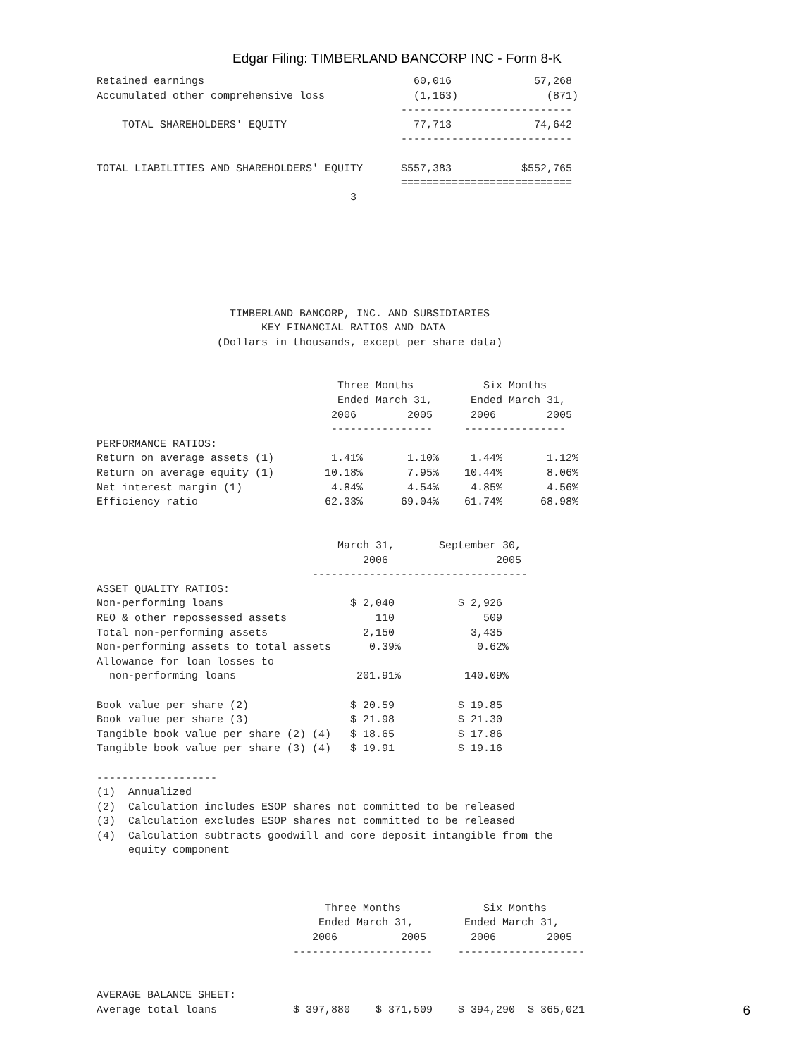Edgar Filing: TIMBERLAND BANCORP INC - Form 8-K
Retained earnings                                 60,016             57,268
Accumulated other comprehensive loss              (1,163)              (871)
                                                ---------------------------
    TOTAL SHAREHOLDERS' EQUITY                    77,713             74,642
                                                ---------------------------

TOTAL LIABILITIES AND SHAREHOLDERS' EQUITY      $557,383           $552,765
                                                ===========================
                                        3







                     TIMBERLAND BANCORP, INC. AND SUBSIDIARIES
                          KEY FINANCIAL RATIOS AND DATA
                   (Dollars in thousands, except per share data)


                                      Three Months           Six Months
                                      Ended March 31,      Ended March 31,
                                     2006        2005      2006        2005
                                     ----------------     ----------------
PERFORMANCE RATIOS:
Return on average assets (1)         1.41%       1.10%     1.44%       1.12%
Return on average equity (1)        10.18%       7.95%    10.44%       8.06%
Net interest margin (1)              4.84%       4.54%     4.85%       4.56%
Efficiency ratio                    62.33%      69.04%    61.74%      68.98%


                                      March 31,       September 30,
                                          2006                 2005
                                  ----------------------------------
ASSET QUALITY RATIOS:
Non-performing loans                    $ 2,040          $ 2,926
REO & other repossessed assets              110              509
Total non-performing assets               2,150            3,435
Non-performing assets to total assets      0.39%            0.62%
Allowance for loan losses to
  non-performing loans                   201.91%          140.09%

Book value per share (2)                $ 20.59          $ 19.85
Book value per share (3)                $ 21.98          $ 21.30
Tangible book value per share (2) (4)   $ 18.65          $ 17.86
Tangible book value per share (3) (4)   $ 19.91          $ 19.16

-------------------
(1)  Annualized
(2)  Calculation includes ESOP shares not committed to be released
(3)  Calculation excludes ESOP shares not committed to be released
(4)  Calculation subtracts goodwill and core deposit intangible from the
     equity component



                                    Three Months             Six Months
                                   Ended March 31,        Ended March 31,
                                  2006          2005       2006        2005
                               ----------------------    --------------------


AVERAGE BALANCE SHEET:
Average total loans            $ 397,880    $ 371,509    $ 394,290  $ 365,021
6